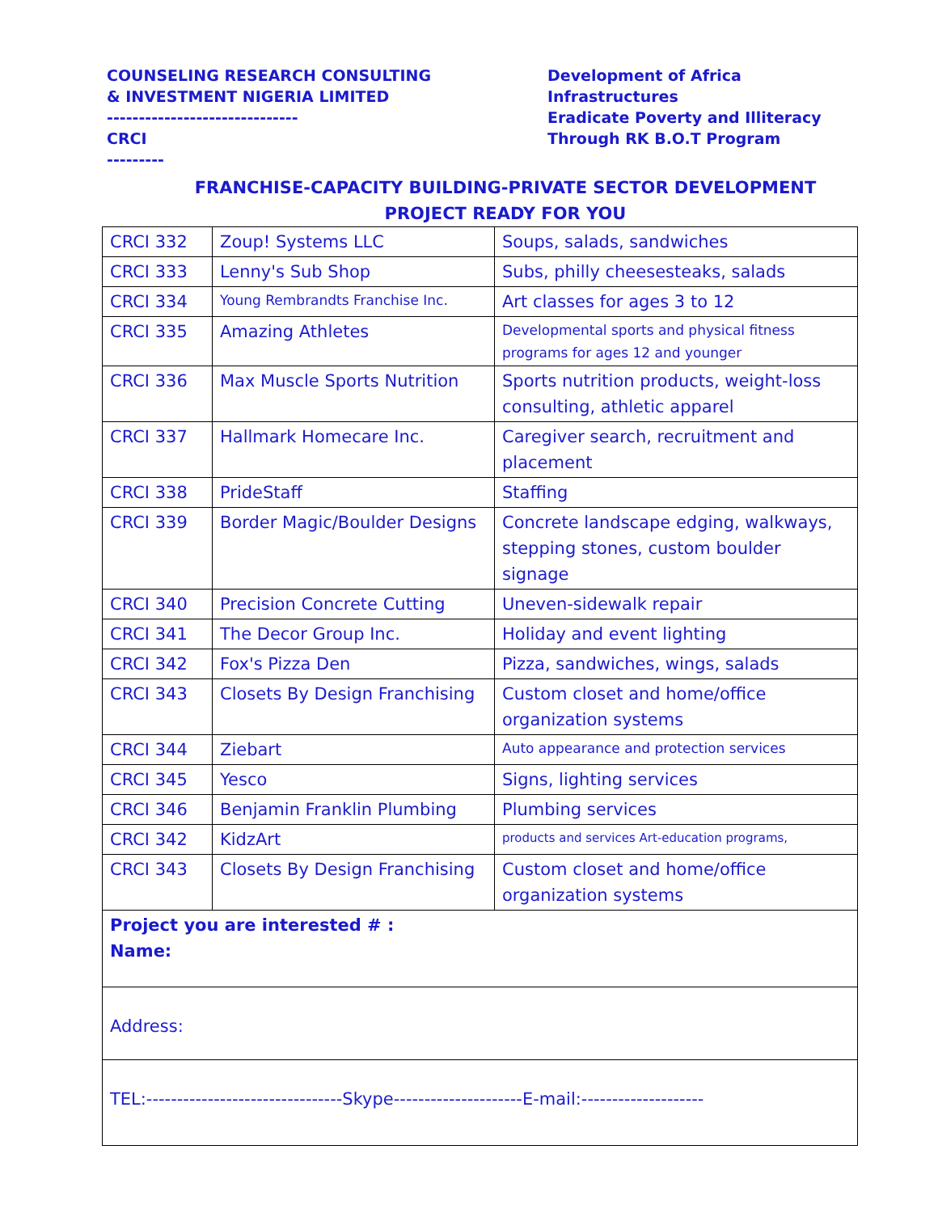COUNSELING RESEARCH CONSULTING
& INVESTMENT NIGERIA LIMITED
------------------------------
CRCI
---------
Development of Africa
Infrastructures
Eradicate Poverty and Illiteracy
Through RK B.O.T Program
FRANCHISE-CAPACITY BUILDING-PRIVATE SECTOR DEVELOPMENT
PROJECT READY FOR YOU
| CRCI 332 | Zoup! Systems LLC | Soups, salads, sandwiches |
| CRCI 333 | Lenny's Sub Shop | Subs, philly cheesesteaks, salads |
| CRCI 334 | Young Rembrandts Franchise Inc. | Art classes for ages 3 to 12 |
| CRCI 335 | Amazing Athletes | Developmental sports and physical fitness programs for ages 12 and younger |
| CRCI 336 | Max Muscle Sports Nutrition | Sports nutrition products, weight-loss consulting, athletic apparel |
| CRCI 337 | Hallmark Homecare Inc. | Caregiver search, recruitment and placement |
| CRCI 338 | PrideStaff | Staffing |
| CRCI 339 | Border Magic/Boulder Designs | Concrete landscape edging, walkways, stepping stones, custom boulder signage |
| CRCI 340 | Precision Concrete Cutting | Uneven-sidewalk repair |
| CRCI 341 | The Decor Group Inc. | Holiday and event lighting |
| CRCI 342 | Fox's Pizza Den | Pizza, sandwiches, wings, salads |
| CRCI 343 | Closets By Design Franchising | Custom closet and home/office organization systems |
| CRCI 344 | Ziebart | Auto appearance and protection services |
| CRCI 345 | Yesco | Signs, lighting services |
| CRCI 346 | Benjamin Franklin Plumbing | Plumbing services |
| CRCI 342 | KidzArt | products and services Art-education programs, |
| CRCI 343 | Closets By Design Franchising | Custom closet and home/office organization systems |
| Project you are interested # : Name: | | |
| Address: | | |
| TEL:--------------------------------Skype---------------------E-mail:-------------------- | | |